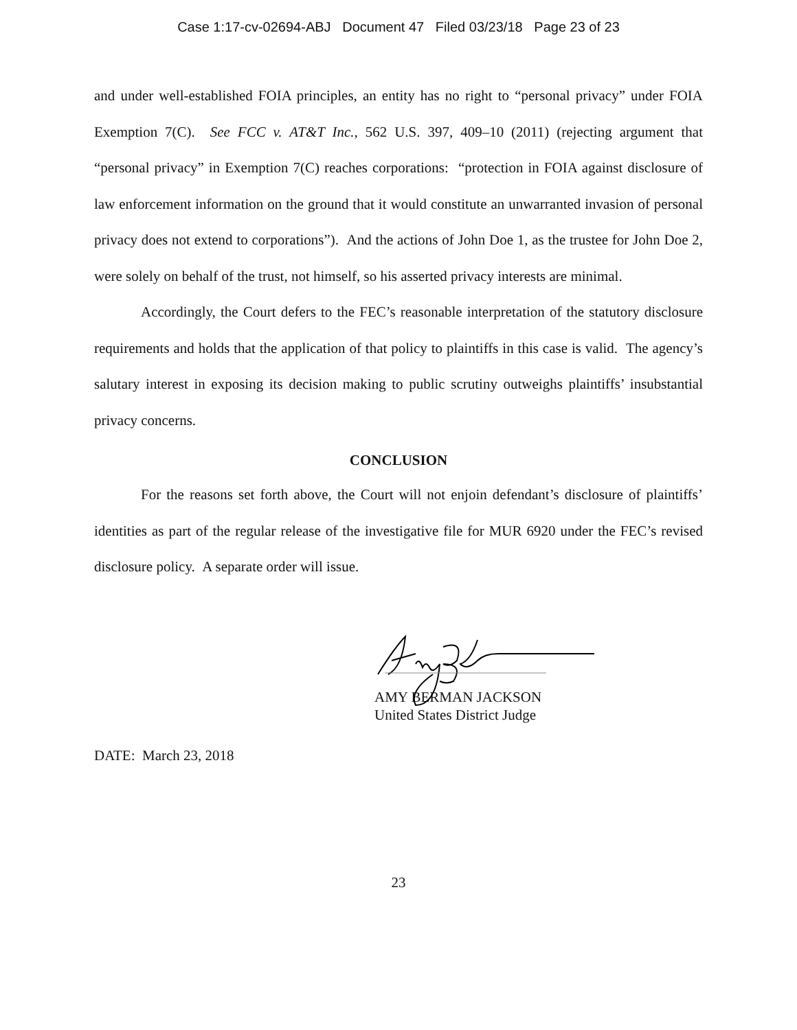Case 1:17-cv-02694-ABJ Document 47 Filed 03/23/18 Page 23 of 23
and under well-established FOIA principles, an entity has no right to “personal privacy” under FOIA Exemption 7(C). See FCC v. AT&T Inc., 562 U.S. 397, 409–10 (2011) (rejecting argument that “personal privacy” in Exemption 7(C) reaches corporations: “protection in FOIA against disclosure of law enforcement information on the ground that it would constitute an unwarranted invasion of personal privacy does not extend to corporations”). And the actions of John Doe 1, as the trustee for John Doe 2, were solely on behalf of the trust, not himself, so his asserted privacy interests are minimal.
Accordingly, the Court defers to the FEC’s reasonable interpretation of the statutory disclosure requirements and holds that the application of that policy to plaintiffs in this case is valid. The agency’s salutary interest in exposing its decision making to public scrutiny outweighs plaintiffs’ insubstantial privacy concerns.
CONCLUSION
For the reasons set forth above, the Court will not enjoin defendant’s disclosure of plaintiffs’ identities as part of the regular release of the investigative file for MUR 6920 under the FEC’s revised disclosure policy. A separate order will issue.
AMY BERMAN JACKSON
United States District Judge
DATE: March 23, 2018
23